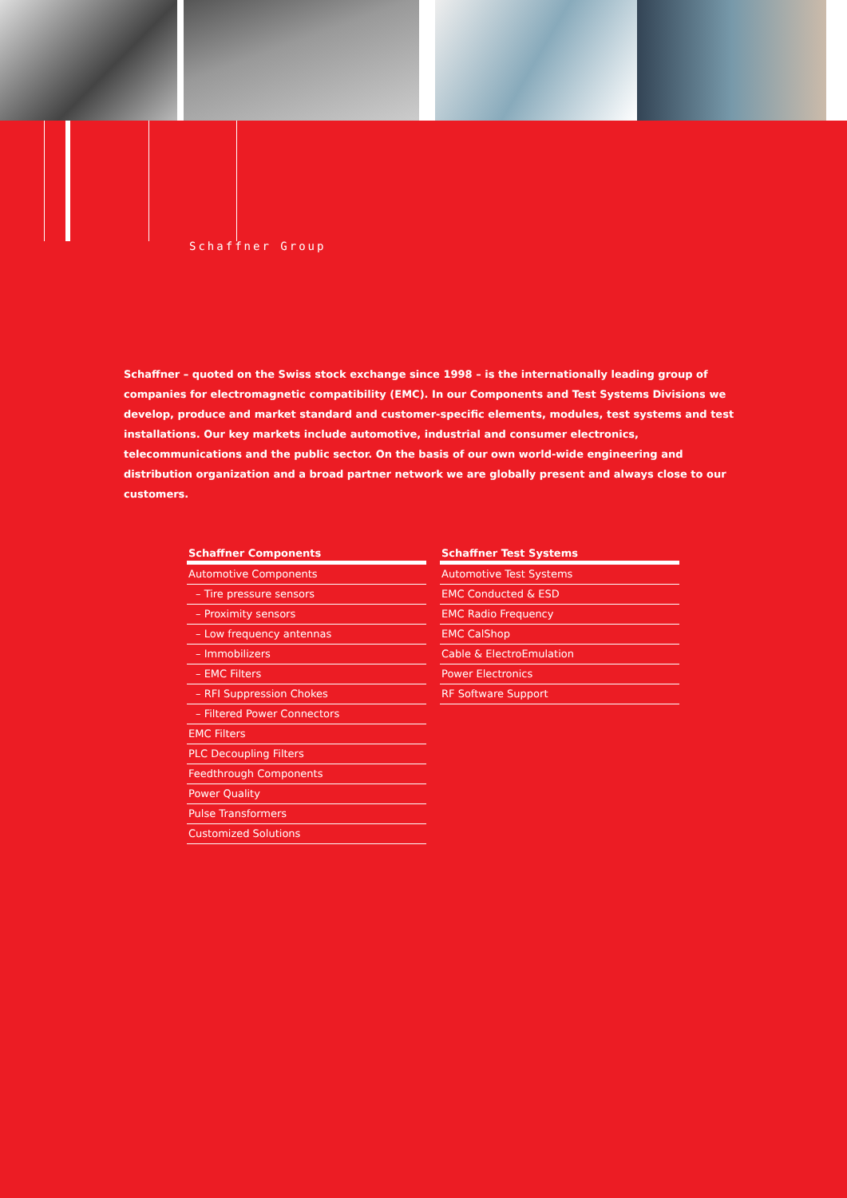Schaffner Group
Schaffner – quoted on the Swiss stock exchange since 1998 – is the internationally leading group of companies for electromagnetic compatibility (EMC). In our Components and Test Systems Divisions we develop, produce and market standard and customer-specific elements, modules, test systems and test installations. Our key markets include automotive, industrial and consumer electronics, telecommunications and the public sector. On the basis of our own world-wide engineering and distribution organization and a broad partner network we are globally present and always close to our customers.
Schaffner Components
Automotive Components
– Tire pressure sensors
– Proximity sensors
– Low frequency antennas
– Immobilizers
– EMC Filters
– RFI Suppression Chokes
– Filtered Power Connectors
EMC Filters
PLC Decoupling Filters
Feedthrough Components
Power Quality
Pulse Transformers
Customized Solutions
Schaffner Test Systems
Automotive Test Systems
EMC Conducted & ESD
EMC Radio Frequency
EMC CalShop
Cable & ElectroEmulation
Power Electronics
RF Software Support